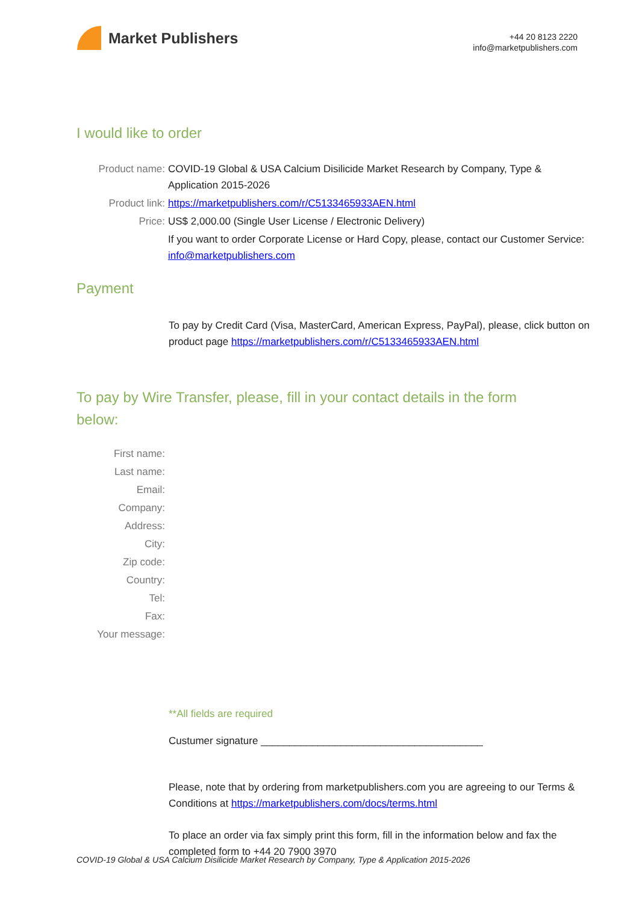Market Publishers
+44 20 8123 2220
info@marketpublishers.com
I would like to order
Product name: COVID-19 Global & USA Calcium Disilicide Market Research by Company, Type & Application 2015-2026
Product link: https://marketpublishers.com/r/C5133465933AEN.html
Price: US$ 2,000.00 (Single User License / Electronic Delivery)
If you want to order Corporate License or Hard Copy, please, contact our Customer Service:
info@marketpublishers.com
Payment
To pay by Credit Card (Visa, MasterCard, American Express, PayPal), please, click button on product page https://marketpublishers.com/r/C5133465933AEN.html
To pay by Wire Transfer, please, fill in your contact details in the form below:
First name:
Last name:
Email:
Company:
Address:
City:
Zip code:
Country:
Tel:
Fax:
Your message:
**All fields are required
Custumer signature _______________________________________
Please, note that by ordering from marketpublishers.com you are agreeing to our Terms & Conditions at https://marketpublishers.com/docs/terms.html
To place an order via fax simply print this form, fill in the information below and fax the completed form to +44 20 7900 3970
COVID-19 Global & USA Calcium Disilicide Market Research by Company, Type & Application 2015-2026